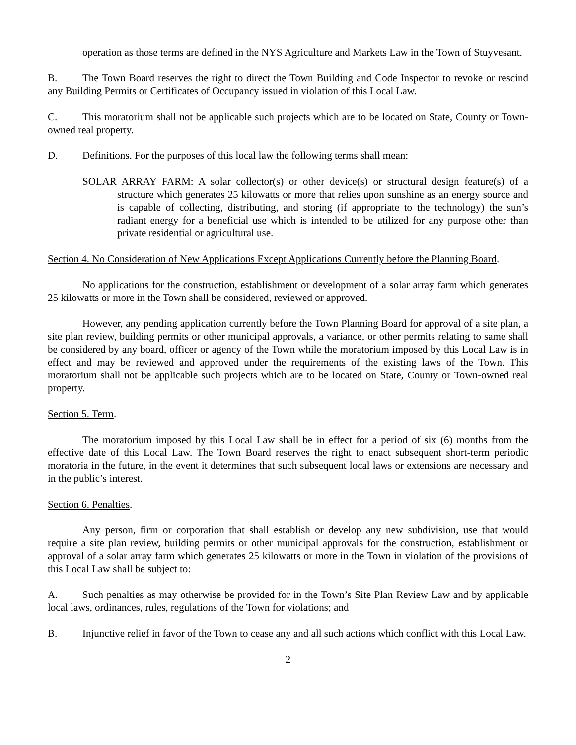operation as those terms are defined in the NYS Agriculture and Markets Law in the Town of Stuyvesant.
B. The Town Board reserves the right to direct the Town Building and Code Inspector to revoke or rescind any Building Permits or Certificates of Occupancy issued in violation of this Local Law.
C. This moratorium shall not be applicable such projects which are to be located on State, County or Town-owned real property.
D. Definitions. For the purposes of this local law the following terms shall mean:
SOLAR ARRAY FARM: A solar collector(s) or other device(s) or structural design feature(s) of a structure which generates 25 kilowatts or more that relies upon sunshine as an energy source and is capable of collecting, distributing, and storing (if appropriate to the technology) the sun’s radiant energy for a beneficial use which is intended to be utilized for any purpose other than private residential or agricultural use.
Section 4. No Consideration of New Applications Except Applications Currently before the Planning Board.
No applications for the construction, establishment or development of a solar array farm which generates 25 kilowatts or more in the Town shall be considered, reviewed or approved.
However, any pending application currently before the Town Planning Board for approval of a site plan, a site plan review, building permits or other municipal approvals, a variance, or other permits relating to same shall be considered by any board, officer or agency of the Town while the moratorium imposed by this Local Law is in effect and may be reviewed and approved under the requirements of the existing laws of the Town. This moratorium shall not be applicable such projects which are to be located on State, County or Town-owned real property.
Section 5. Term.
The moratorium imposed by this Local Law shall be in effect for a period of six (6) months from the effective date of this Local Law. The Town Board reserves the right to enact subsequent short-term periodic moratoria in the future, in the event it determines that such subsequent local laws or extensions are necessary and in the public’s interest.
Section 6. Penalties.
Any person, firm or corporation that shall establish or develop any new subdivision, use that would require a site plan review, building permits or other municipal approvals for the construction, establishment or approval of a solar array farm which generates 25 kilowatts or more in the Town in violation of the provisions of this Local Law shall be subject to:
A. Such penalties as may otherwise be provided for in the Town’s Site Plan Review Law and by applicable local laws, ordinances, rules, regulations of the Town for violations; and
B. Injunctive relief in favor of the Town to cease any and all such actions which conflict with this Local Law.
2